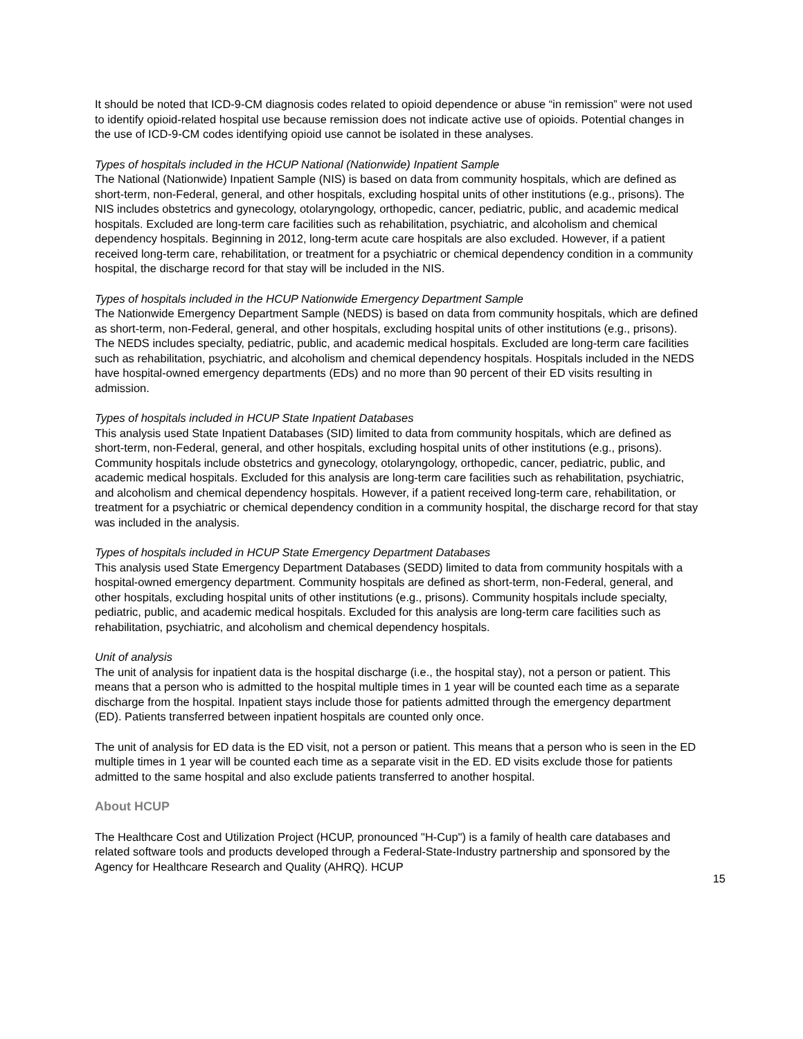It should be noted that ICD-9-CM diagnosis codes related to opioid dependence or abuse “in remission” were not used to identify opioid-related hospital use because remission does not indicate active use of opioids. Potential changes in the use of ICD-9-CM codes identifying opioid use cannot be isolated in these analyses.
Types of hospitals included in the HCUP National (Nationwide) Inpatient Sample
The National (Nationwide) Inpatient Sample (NIS) is based on data from community hospitals, which are defined as short-term, non-Federal, general, and other hospitals, excluding hospital units of other institutions (e.g., prisons). The NIS includes obstetrics and gynecology, otolaryngology, orthopedic, cancer, pediatric, public, and academic medical hospitals. Excluded are long-term care facilities such as rehabilitation, psychiatric, and alcoholism and chemical dependency hospitals. Beginning in 2012, long-term acute care hospitals are also excluded. However, if a patient received long-term care, rehabilitation, or treatment for a psychiatric or chemical dependency condition in a community hospital, the discharge record for that stay will be included in the NIS.
Types of hospitals included in the HCUP Nationwide Emergency Department Sample
The Nationwide Emergency Department Sample (NEDS) is based on data from community hospitals, which are defined as short-term, non-Federal, general, and other hospitals, excluding hospital units of other institutions (e.g., prisons). The NEDS includes specialty, pediatric, public, and academic medical hospitals. Excluded are long-term care facilities such as rehabilitation, psychiatric, and alcoholism and chemical dependency hospitals. Hospitals included in the NEDS have hospital-owned emergency departments (EDs) and no more than 90 percent of their ED visits resulting in admission.
Types of hospitals included in HCUP State Inpatient Databases
This analysis used State Inpatient Databases (SID) limited to data from community hospitals, which are defined as short-term, non-Federal, general, and other hospitals, excluding hospital units of other institutions (e.g., prisons). Community hospitals include obstetrics and gynecology, otolaryngology, orthopedic, cancer, pediatric, public, and academic medical hospitals. Excluded for this analysis are long-term care facilities such as rehabilitation, psychiatric, and alcoholism and chemical dependency hospitals. However, if a patient received long-term care, rehabilitation, or treatment for a psychiatric or chemical dependency condition in a community hospital, the discharge record for that stay was included in the analysis.
Types of hospitals included in HCUP State Emergency Department Databases
This analysis used State Emergency Department Databases (SEDD) limited to data from community hospitals with a hospital-owned emergency department. Community hospitals are defined as short-term, non-Federal, general, and other hospitals, excluding hospital units of other institutions (e.g., prisons). Community hospitals include specialty, pediatric, public, and academic medical hospitals. Excluded for this analysis are long-term care facilities such as rehabilitation, psychiatric, and alcoholism and chemical dependency hospitals.
Unit of analysis
The unit of analysis for inpatient data is the hospital discharge (i.e., the hospital stay), not a person or patient. This means that a person who is admitted to the hospital multiple times in 1 year will be counted each time as a separate discharge from the hospital. Inpatient stays include those for patients admitted through the emergency department (ED). Patients transferred between inpatient hospitals are counted only once.
The unit of analysis for ED data is the ED visit, not a person or patient. This means that a person who is seen in the ED multiple times in 1 year will be counted each time as a separate visit in the ED. ED visits exclude those for patients admitted to the same hospital and also exclude patients transferred to another hospital.
About HCUP
The Healthcare Cost and Utilization Project (HCUP, pronounced "H-Cup") is a family of health care databases and related software tools and products developed through a Federal-State-Industry partnership and sponsored by the Agency for Healthcare Research and Quality (AHRQ). HCUP
15